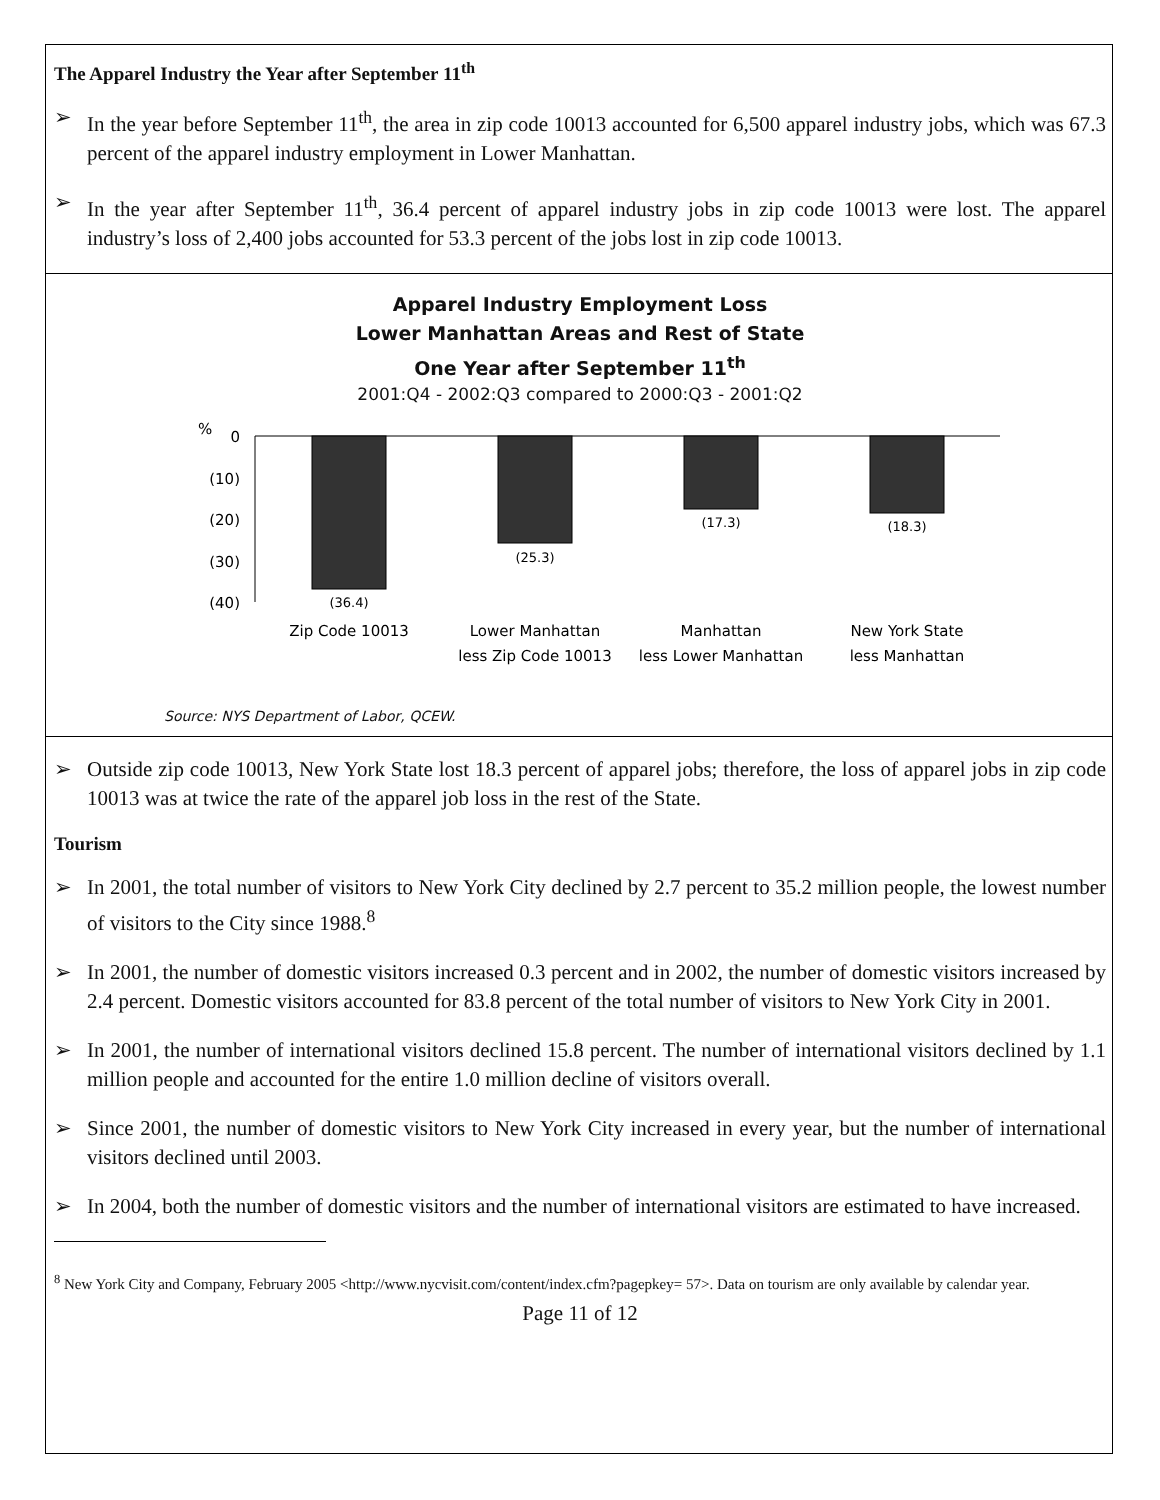The Apparel Industry the Year after September 11<sup>th</sup>
➢ In the year before September 11<sup>th</sup>, the area in zip code 10013 accounted for 6,500 apparel industry jobs, which was 67.3 percent of the apparel industry employment in Lower Manhattan.
➢ In the year after September 11<sup>th</sup>, 36.4 percent of apparel industry jobs in zip code 10013 were lost. The apparel industry’s loss of 2,400 jobs accounted for 53.3 percent of the jobs lost in zip code 10013.
Apparel Industry Employment Loss
Lower Manhattan Areas and Rest of State
One Year after September 11<sup>th</sup>
2001:Q4 - 2002:Q3 compared to 2000:Q3 - 2001:Q2
%
0
(10)
(20)
(30)
(40)
(36.4)
(25.3)
(17.3)
(18.3)
Zip Code 10013
Lower Manhattan
less Zip Code 10013
Manhattan
less Lower Manhattan
New York State
less Manhattan
Source: NYS Department of Labor, QCEW.
➢ Outside zip code 10013, New York State lost 18.3 percent of apparel jobs; therefore, the loss of apparel jobs in zip code 10013 was at twice the rate of the apparel job loss in the rest of the State.
Tourism
➢ In 2001, the total number of visitors to New York City declined by 2.7 percent to 35.2 million people, the lowest number of visitors to the City since 1988.<sup>8</sup>
➢ In 2001, the number of domestic visitors increased 0.3 percent and in 2002, the number of domestic visitors increased by 2.4 percent. Domestic visitors accounted for 83.8 percent of the total number of visitors to New York City in 2001.
➢ In 2001, the number of international visitors declined 15.8 percent. The number of international visitors declined by 1.1 million people and accounted for the entire 1.0 million decline of visitors overall.
➢ Since 2001, the number of domestic visitors to New York City increased in every year, but the number of international visitors declined until 2003.
➢ In 2004, both the number of domestic visitors and the number of international visitors are estimated to have increased.
<sup>8</sup> New York City and Company, February 2005 <http://www.nycvisit.com/content/index.cfm?pagepkey= 57>. Data on tourism are only available by calendar year.
Page 11 of 12